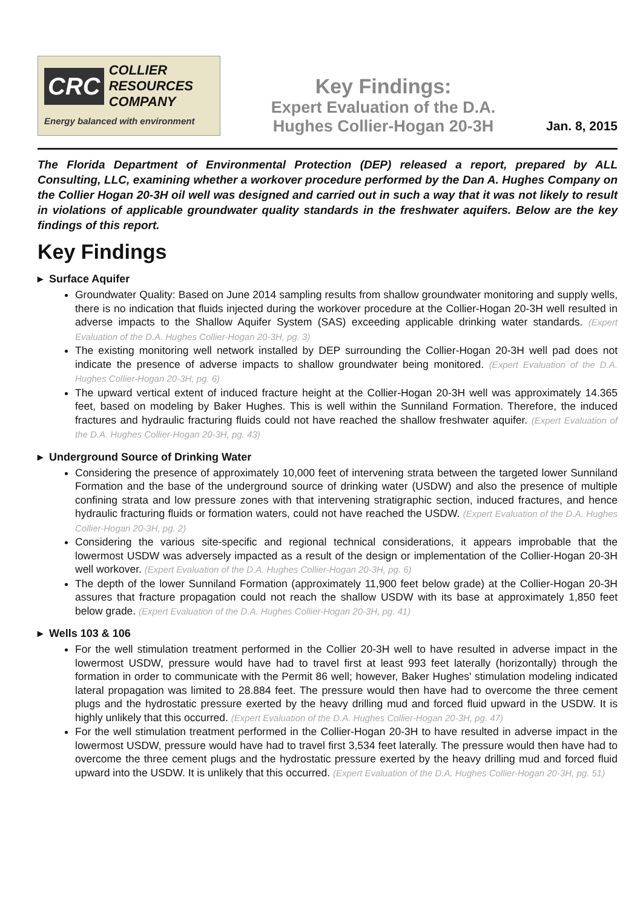CRC COLLIER
RESOURCES
COMPANY
Energy balanced with environment
Key Findings:
Expert Evaluation of the D.A.
Hughes Collier-Hogan 20-3H
Jan. 8, 2015
The Florida Department of Environmental Protection (DEP) released a report, prepared by ALL Consulting, LLC, examining whether a workover procedure performed by the Dan A. Hughes Company on the Collier Hogan 20-3H oil well was designed and carried out in such a way that it was not likely to result in violations of applicable groundwater quality standards in the freshwater aquifers. Below are the key findings of this report.
Key Findings
▸ Surface Aquifer
Groundwater Quality: Based on June 2014 sampling results from shallow groundwater monitoring and supply wells, there is no indication that fluids injected during the workover procedure at the Collier-Hogan 20-3H well resulted in adverse impacts to the Shallow Aquifer System (SAS) exceeding applicable drinking water standards. (Expert Evaluation of the D.A. Hughes Collier-Hogan 20-3H, pg. 3)
The existing monitoring well network installed by DEP surrounding the Collier-Hogan 20-3H well pad does not indicate the presence of adverse impacts to shallow groundwater being monitored. (Expert Evaluation of the D.A. Hughes Collier-Hogan 20-3H, pg. 6)
The upward vertical extent of induced fracture height at the Collier-Hogan 20-3H well was approximately 14.365 feet, based on modeling by Baker Hughes. This is well within the Sunniland Formation. Therefore, the induced fractures and hydraulic fracturing fluids could not have reached the shallow freshwater aquifer. (Expert Evaluation of the D.A. Hughes Collier-Hogan 20-3H, pg. 43)
▸ Underground Source of Drinking Water
Considering the presence of approximately 10,000 feet of intervening strata between the targeted lower Sunniland Formation and the base of the underground source of drinking water (USDW) and also the presence of multiple confining strata and low pressure zones with that intervening stratigraphic section, induced fractures, and hence hydraulic fracturing fluids or formation waters, could not have reached the USDW. (Expert Evaluation of the D.A. Hughes Collier-Hogan 20-3H, pg. 2)
Considering the various site-specific and regional technical considerations, it appears improbable that the lowermost USDW was adversely impacted as a result of the design or implementation of the Collier-Hogan 20-3H well workover. (Expert Evaluation of the D.A. Hughes Collier-Hogan 20-3H, pg. 6)
The depth of the lower Sunniland Formation (approximately 11,900 feet below grade) at the Collier-Hogan 20-3H assures that fracture propagation could not reach the shallow USDW with its base at approximately 1,850 feet below grade. (Expert Evaluation of the D.A. Hughes Collier-Hogan 20-3H, pg. 41)
▸ Wells 103 & 106
For the well stimulation treatment performed in the Collier 20-3H well to have resulted in adverse impact in the lowermost USDW, pressure would have had to travel first at least 993 feet laterally (horizontally) through the formation in order to communicate with the Permit 86 well; however, Baker Hughes' stimulation modeling indicated lateral propagation was limited to 28.884 feet. The pressure would then have had to overcome the three cement plugs and the hydrostatic pressure exerted by the heavy drilling mud and forced fluid upward in the USDW. It is highly unlikely that this occurred. (Expert Evaluation of the D.A. Hughes Collier-Hogan 20-3H, pg. 47)
For the well stimulation treatment performed in the Collier-Hogan 20-3H to have resulted in adverse impact in the lowermost USDW, pressure would have had to travel first 3,534 feet laterally. The pressure would then have had to overcome the three cement plugs and the hydrostatic pressure exerted by the heavy drilling mud and forced fluid upward into the USDW. It is unlikely that this occurred. (Expert Evaluation of the D.A. Hughes Collier-Hogan 20-3H, pg. 51)